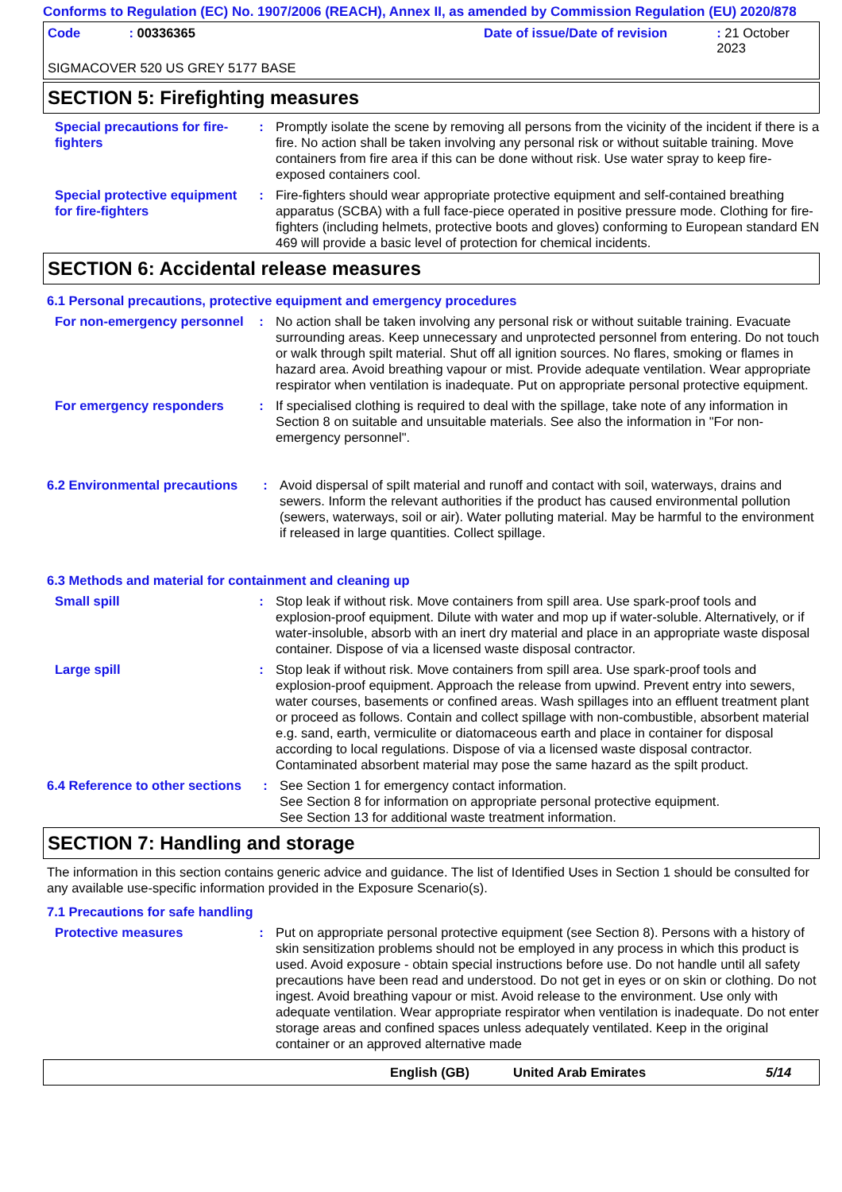Conforms to Regulation (EC) No. 1907/2006 (REACH), Annex II, as amended by Commission Regulation (EU) 2020/878
Code: 00336365 Date of issue/Date of revision: 21 October 2023
SIGMACOVER 520 US GREY 5177 BASE
SECTION 5: Firefighting measures
Special precautions for fire-fighters
: Promptly isolate the scene by removing all persons from the vicinity of the incident if there is a fire. No action shall be taken involving any personal risk or without suitable training. Move containers from fire area if this can be done without risk. Use water spray to keep fire-exposed containers cool.
Special protective equipment for fire-fighters
: Fire-fighters should wear appropriate protective equipment and self-contained breathing apparatus (SCBA) with a full face-piece operated in positive pressure mode. Clothing for fire-fighters (including helmets, protective boots and gloves) conforming to European standard EN 469 will provide a basic level of protection for chemical incidents.
SECTION 6: Accidental release measures
6.1 Personal precautions, protective equipment and emergency procedures
For non-emergency personnel
: No action shall be taken involving any personal risk or without suitable training. Evacuate surrounding areas. Keep unnecessary and unprotected personnel from entering. Do not touch or walk through spilt material. Shut off all ignition sources. No flares, smoking or flames in hazard area. Avoid breathing vapour or mist. Provide adequate ventilation. Wear appropriate respirator when ventilation is inadequate. Put on appropriate personal protective equipment.
For emergency responders : If specialised clothing is required to deal with the spillage, take note of any information in Section 8 on suitable and unsuitable materials. See also the information in "For non-emergency personnel".
6.2 Environmental precautions
: Avoid dispersal of spilt material and runoff and contact with soil, waterways, drains and sewers. Inform the relevant authorities if the product has caused environmental pollution (sewers, waterways, soil or air). Water polluting material. May be harmful to the environment if released in large quantities. Collect spillage.
6.3 Methods and material for containment and cleaning up
Small spill : Stop leak if without risk. Move containers from spill area. Use spark-proof tools and explosion-proof equipment. Dilute with water and mop up if water-soluble. Alternatively, or if water-insoluble, absorb with an inert dry material and place in an appropriate waste disposal container. Dispose of via a licensed waste disposal contractor.
Large spill : Stop leak if without risk. Move containers from spill area. Use spark-proof tools and explosion-proof equipment. Approach the release from upwind. Prevent entry into sewers, water courses, basements or confined areas. Wash spillages into an effluent treatment plant or proceed as follows. Contain and collect spillage with non-combustible, absorbent material e.g. sand, earth, vermiculite or diatomaceous earth and place in container for disposal according to local regulations. Dispose of via a licensed waste disposal contractor. Contaminated absorbent material may pose the same hazard as the spilt product.
6.4 Reference to other sections
: See Section 1 for emergency contact information.
See Section 8 for information on appropriate personal protective equipment.
See Section 13 for additional waste treatment information.
SECTION 7: Handling and storage
The information in this section contains generic advice and guidance. The list of Identified Uses in Section 1 should be consulted for any available use-specific information provided in the Exposure Scenario(s).
7.1 Precautions for safe handling
Protective measures : Put on appropriate personal protective equipment (see Section 8). Persons with a history of skin sensitization problems should not be employed in any process in which this product is used. Avoid exposure - obtain special instructions before use. Do not handle until all safety precautions have been read and understood. Do not get in eyes or on skin or clothing. Do not ingest. Avoid breathing vapour or mist. Avoid release to the environment. Use only with adequate ventilation. Wear appropriate respirator when ventilation is inadequate. Do not enter storage areas and confined spaces unless adequately ventilated. Keep in the original container or an approved alternative made
English (GB) United Arab Emirates 5/14